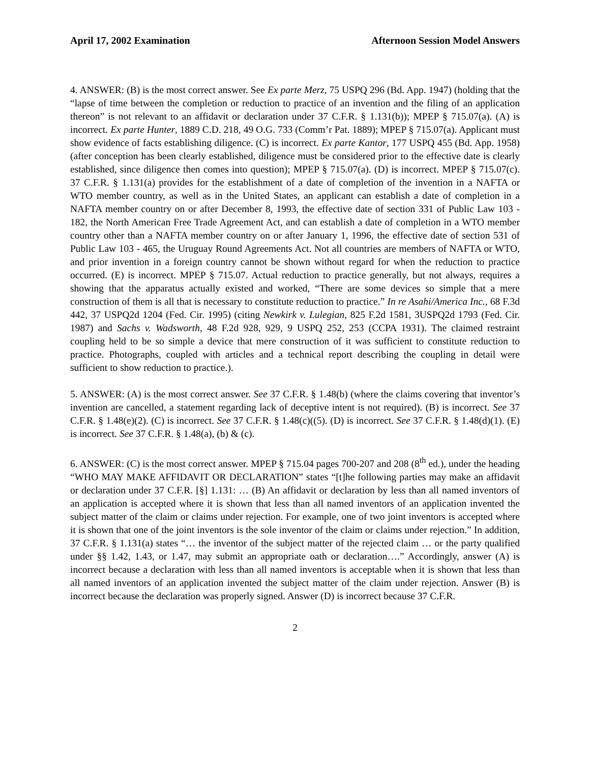April 17, 2002 Examination Afternoon Session Model Answers
4. ANSWER: (B) is the most correct answer. See Ex parte Merz, 75 USPQ 296 (Bd. App. 1947) (holding that the “lapse of time between the completion or reduction to practice of an invention and the filing of an application thereon” is not relevant to an affidavit or declaration under 37 C.F.R. § 1.131(b)); MPEP § 715.07(a). (A) is incorrect. Ex parte Hunter, 1889 C.D. 218, 49 O.G. 733 (Comm’r Pat. 1889); MPEP § 715.07(a). Applicant must show evidence of facts establishing diligence. (C) is incorrect. Ex parte Kantor, 177 USPQ 455 (Bd. App. 1958) (after conception has been clearly established, diligence must be considered prior to the effective date is clearly established, since diligence then comes into question); MPEP § 715.07(a). (D) is incorrect. MPEP § 715.07(c). 37 C.F.R. § 1.131(a) provides for the establishment of a date of completion of the invention in a NAFTA or WTO member country, as well as in the United States, an applicant can establish a date of completion in a NAFTA member country on or after December 8, 1993, the effective date of section 331 of Public Law 103 - 182, the North American Free Trade Agreement Act, and can establish a date of completion in a WTO member country other than a NAFTA member country on or after January 1, 1996, the effective date of section 531 of Public Law 103 - 465, the Uruguay Round Agreements Act. Not all countries are members of NAFTA or WTO, and prior invention in a foreign country cannot be shown without regard for when the reduction to practice occurred. (E) is incorrect. MPEP § 715.07. Actual reduction to practice generally, but not always, requires a showing that the apparatus actually existed and worked, “There are some devices so simple that a mere construction of them is all that is necessary to constitute reduction to practice.” In re Asahi/America Inc., 68 F.3d 442, 37 USPQ2d 1204 (Fed. Cir. 1995) (citing Newkirk v. Lulegian, 825 F.2d 1581, 3USPQ2d 1793 (Fed. Cir. 1987) and Sachs v. Wadsworth, 48 F.2d 928, 929, 9 USPQ 252, 253 (CCPA 1931). The claimed restraint coupling held to be so simple a device that mere construction of it was sufficient to constitute reduction to practice. Photographs, coupled with articles and a technical report describing the coupling in detail were sufficient to show reduction to practice.).
5. ANSWER: (A) is the most correct answer. See 37 C.F.R. § 1.48(b) (where the claims covering that inventor’s invention are cancelled, a statement regarding lack of deceptive intent is not required). (B) is incorrect. See 37 C.F.R. § 1.48(e)(2). (C) is incorrect. See 37 C.F.R. § 1.48(c)((5). (D) is incorrect. See 37 C.F.R. § 1.48(d)(1). (E) is incorrect. See 37 C.F.R. § 1.48(a), (b) & (c).
6. ANSWER: (C) is the most correct answer. MPEP § 715.04 pages 700-207 and 208 (8<sup>th</sup> ed.), under the heading “WHO MAY MAKE AFFIDAVIT OR DECLARATION” states “[t]he following parties may make an affidavit or declaration under 37 C.F.R. [§] 1.131: … (B) An affidavit or declaration by less than all named inventors of an application is accepted where it is shown that less than all named inventors of an application invented the subject matter of the claim or claims under rejection. For example, one of two joint inventors is accepted where it is shown that one of the joint inventors is the sole inventor of the claim or claims under rejection.” In addition, 37 C.F.R. § 1.131(a) states “… the inventor of the subject matter of the rejected claim … or the party qualified under §§ 1.42, 1.43, or 1.47, may submit an appropriate oath or declaration….” Accordingly, answer (A) is incorrect because a declaration with less than all named inventors is acceptable when it is shown that less than all named inventors of an application invented the subject matter of the claim under rejection. Answer (B) is incorrect because the declaration was properly signed. Answer (D) is incorrect because 37 C.F.R.
2